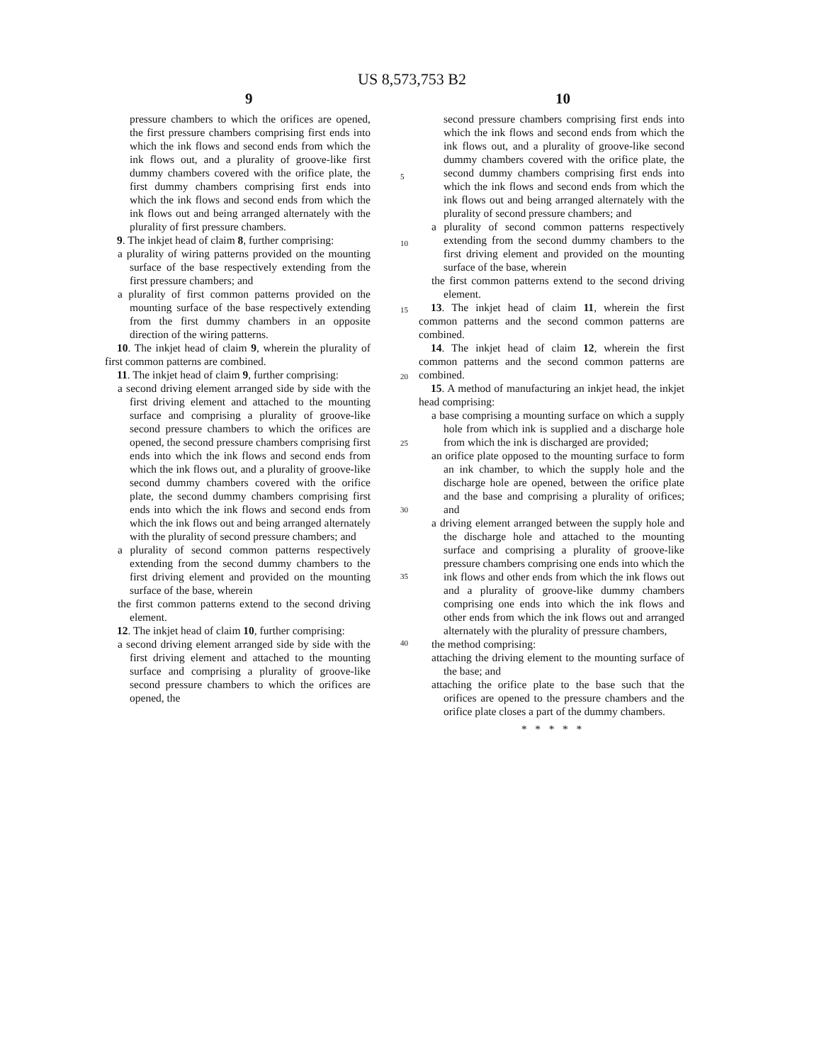US 8,573,753 B2
9 10
pressure chambers to which the orifices are opened, the first pressure chambers comprising first ends into which the ink flows and second ends from which the ink flows out, and a plurality of groove-like first dummy chambers covered with the orifice plate, the first dummy chambers comprising first ends into which the ink flows and second ends from which the ink flows out and being arranged alternately with the plurality of first pressure chambers.
9. The inkjet head of claim 8, further comprising:
a plurality of wiring patterns provided on the mounting surface of the base respectively extending from the first pressure chambers; and
a plurality of first common patterns provided on the mounting surface of the base respectively extending from the first dummy chambers in an opposite direction of the wiring patterns.
10. The inkjet head of claim 9, wherein the plurality of first common patterns are combined.
11. The inkjet head of claim 9, further comprising:
a second driving element arranged side by side with the first driving element and attached to the mounting surface and comprising a plurality of groove-like second pressure chambers to which the orifices are opened, the second pressure chambers comprising first ends into which the ink flows and second ends from which the ink flows out, and a plurality of groove-like second dummy chambers covered with the orifice plate, the second dummy chambers comprising first ends into which the ink flows and second ends from which the ink flows out and being arranged alternately with the plurality of second pressure chambers; and
a plurality of second common patterns respectively extending from the second dummy chambers to the first driving element and provided on the mounting surface of the base, wherein
the first common patterns extend to the second driving element.
12. The inkjet head of claim 10, further comprising:
a second driving element arranged side by side with the first driving element and attached to the mounting surface and comprising a plurality of groove-like second pressure chambers to which the orifices are opened, the
5
10
15
20
25
30
35
40
second pressure chambers comprising first ends into which the ink flows and second ends from which the ink flows out, and a plurality of groove-like second dummy chambers covered with the orifice plate, the second dummy chambers comprising first ends into which the ink flows and second ends from which the ink flows out and being arranged alternately with the plurality of second pressure chambers; and
a plurality of second common patterns respectively extending from the second dummy chambers to the first driving element and provided on the mounting surface of the base, wherein
the first common patterns extend to the second driving element.
13. The inkjet head of claim 11, wherein the first common patterns and the second common patterns are combined.
14. The inkjet head of claim 12, wherein the first common patterns and the second common patterns are combined.
15. A method of manufacturing an inkjet head, the inkjet head comprising:
a base comprising a mounting surface on which a supply hole from which ink is supplied and a discharge hole from which the ink is discharged are provided;
an orifice plate opposed to the mounting surface to form an ink chamber, to which the supply hole and the discharge hole are opened, between the orifice plate and the base and comprising a plurality of orifices; and
a driving element arranged between the supply hole and the discharge hole and attached to the mounting surface and comprising a plurality of groove-like pressure chambers comprising one ends into which the ink flows and other ends from which the ink flows out and a plurality of groove-like dummy chambers comprising one ends into which the ink flows and other ends from which the ink flows out and arranged alternately with the plurality of pressure chambers,
the method comprising:
attaching the driving element to the mounting surface of the base; and
attaching the orifice plate to the base such that the orifices are opened to the pressure chambers and the orifice plate closes a part of the dummy chambers.
* * * * *